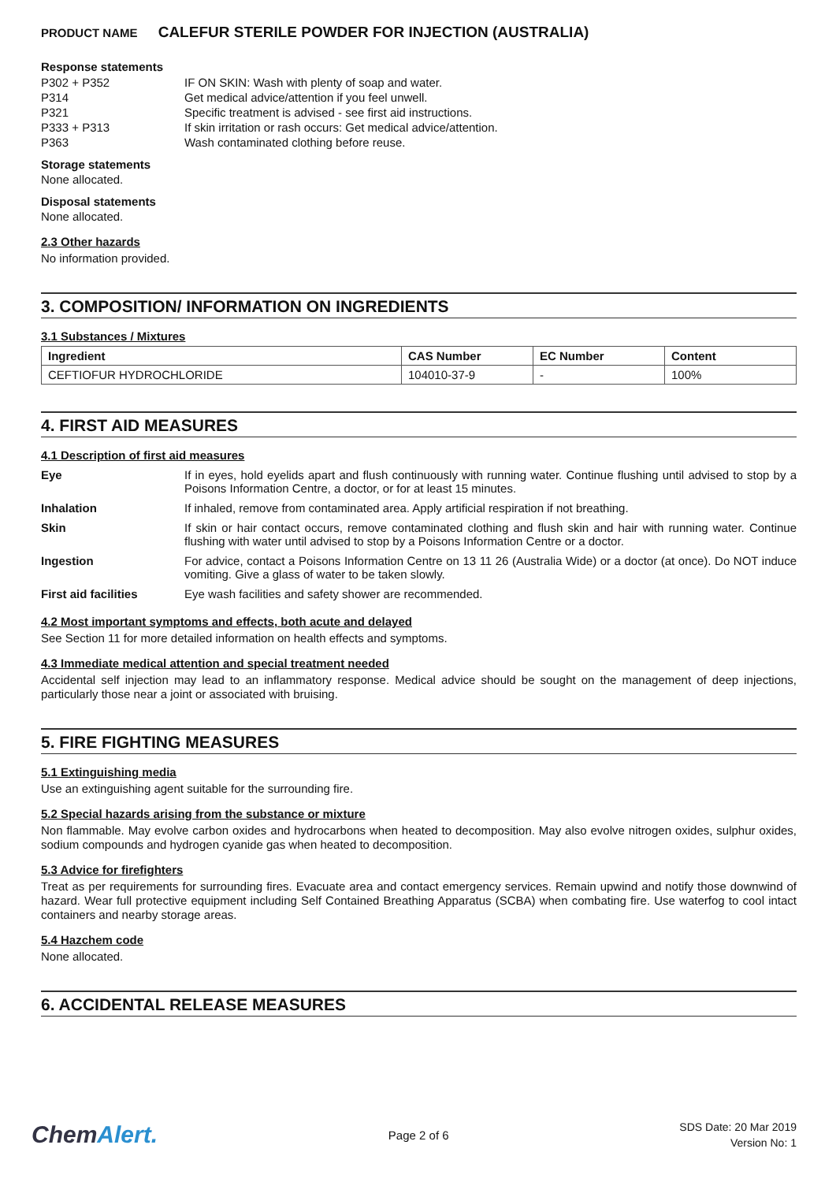PRODUCT NAME CALEFUR STERILE POWDER FOR INJECTION (AUSTRALIA)
Response statements
| P302 + P352 | IF ON SKIN: Wash with plenty of soap and water. |
| P314 | Get medical advice/attention if you feel unwell. |
| P321 | Specific treatment is advised - see first aid instructions. |
| P333 + P313 | If skin irritation or rash occurs: Get medical advice/attention. |
| P363 | Wash contaminated clothing before reuse. |
Storage statements
None allocated.
Disposal statements
None allocated.
2.3 Other hazards
No information provided.
3. COMPOSITION/ INFORMATION ON INGREDIENTS
3.1 Substances / Mixtures
| Ingredient | CAS Number | EC Number | Content |
| --- | --- | --- | --- |
| CEFTIOFUR HYDROCHLORIDE | 104010-37-9 | - | 100% |
4. FIRST AID MEASURES
4.1 Description of first aid measures
| Eye | If in eyes, hold eyelids apart and flush continuously with running water. Continue flushing until advised to stop by a Poisons Information Centre, a doctor, or for at least 15 minutes. |
| Inhalation | If inhaled, remove from contaminated area. Apply artificial respiration if not breathing. |
| Skin | If skin or hair contact occurs, remove contaminated clothing and flush skin and hair with running water. Continue flushing with water until advised to stop by a Poisons Information Centre or a doctor. |
| Ingestion | For advice, contact a Poisons Information Centre on 13 11 26 (Australia Wide) or a doctor (at once). Do NOT induce vomiting. Give a glass of water to be taken slowly. |
| First aid facilities | Eye wash facilities and safety shower are recommended. |
4.2 Most important symptoms and effects, both acute and delayed
See Section 11 for more detailed information on health effects and symptoms.
4.3 Immediate medical attention and special treatment needed
Accidental self injection may lead to an inflammatory response. Medical advice should be sought on the management of deep injections, particularly those near a joint or associated with bruising.
5. FIRE FIGHTING MEASURES
5.1 Extinguishing media
Use an extinguishing agent suitable for the surrounding fire.
5.2 Special hazards arising from the substance or mixture
Non flammable. May evolve carbon oxides and hydrocarbons when heated to decomposition. May also evolve nitrogen oxides, sulphur oxides, sodium compounds and hydrogen cyanide gas when heated to decomposition.
5.3 Advice for firefighters
Treat as per requirements for surrounding fires. Evacuate area and contact emergency services. Remain upwind and notify those downwind of hazard. Wear full protective equipment including Self Contained Breathing Apparatus (SCBA) when combating fire. Use waterfog to cool intact containers and nearby storage areas.
5.4 Hazchem code
None allocated.
6. ACCIDENTAL RELEASE MEASURES
ChemAlert.
Page 2 of 6
SDS Date: 20 Mar 2019
Version No: 1